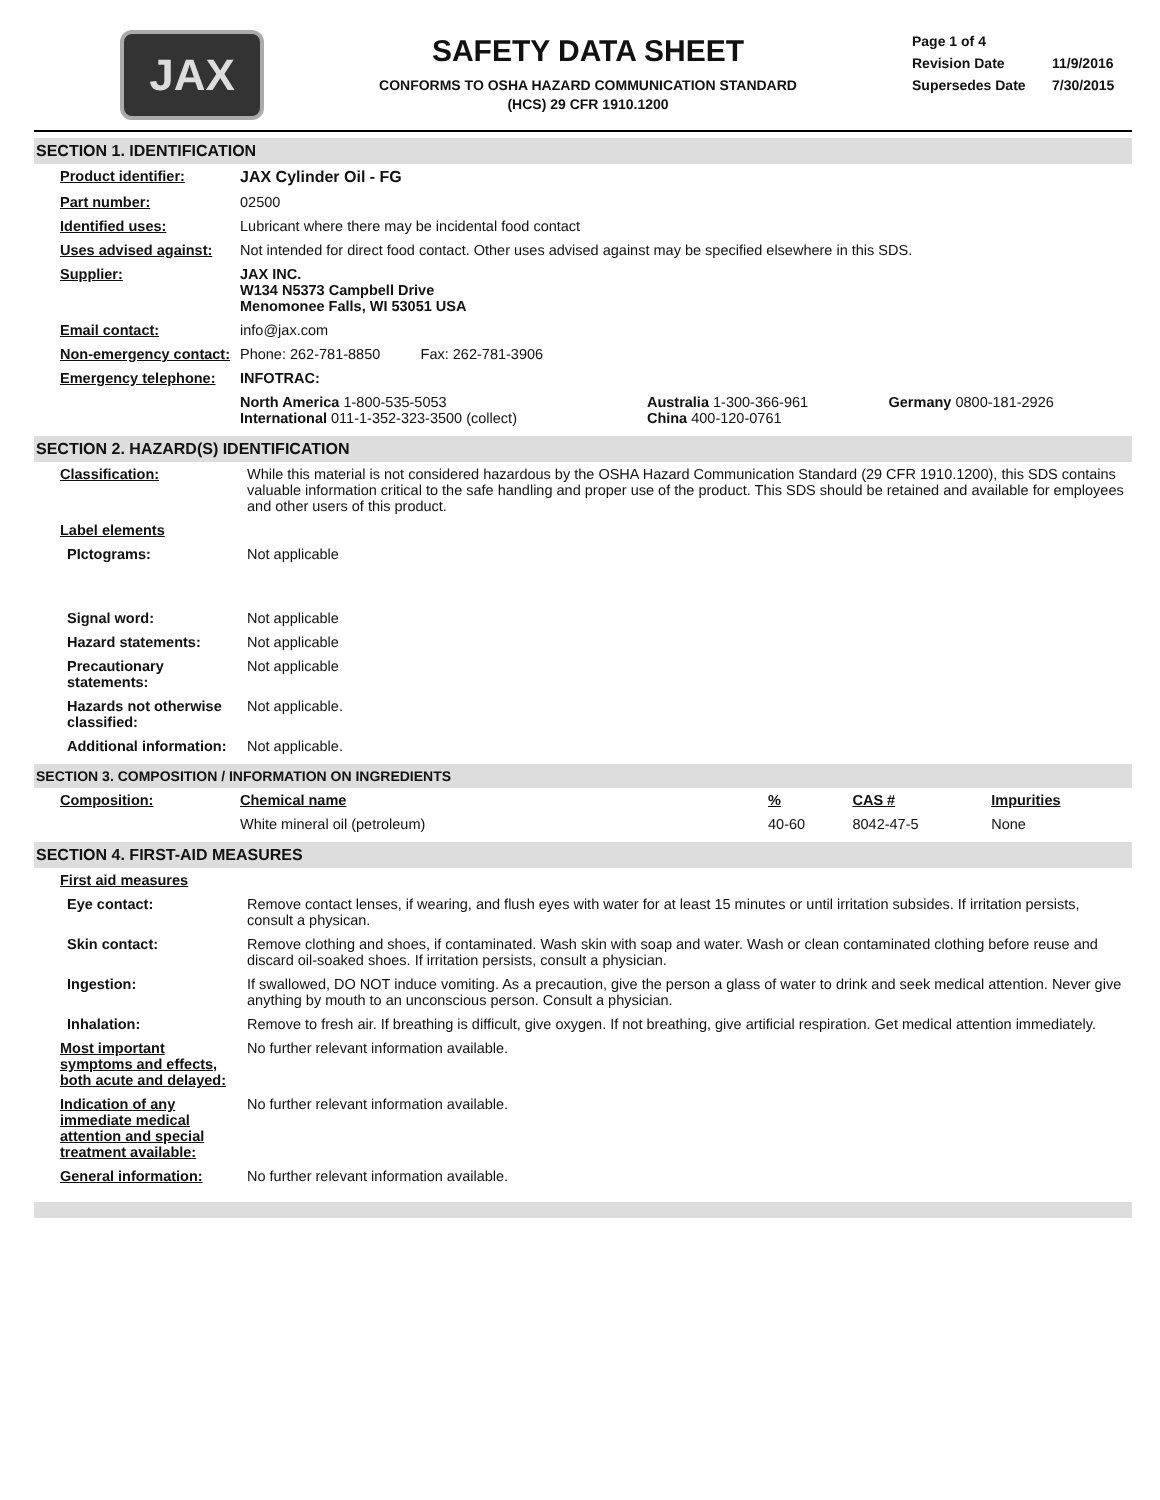JAX
SAFETY DATA SHEET
CONFORMS TO OSHA HAZARD COMMUNICATION STANDARD
(HCS) 29 CFR 1910.1200
Page 1 of 4
Revision Date 11/9/2016
Supersedes Date 7/30/2015
SECTION 1. IDENTIFICATION
| Product identifier: | JAX Cylinder Oil - FG | | |
| Part number: | 02500 | | |
| Identified uses: | Lubricant where there may be incidental food contact | | |
| Uses advised against: | Not intended for direct food contact. Other uses advised against may be specified elsewhere in this SDS. | | |
| Supplier: | JAX INC. W134 N5373 Campbell Drive Menomonee Falls, WI 53051 USA | | |
| Email contact: | info@jax.com | | |
| Non-emergency contact: | Phone: 262-781-8850 Fax: 262-781-3906 | | |
| Emergency telephone: | INFOTRAC: | | |
| | North America 1-800-535-5053 International 011-1-352-323-3500 (collect) | Australia 1-300-366-961 China 400-120-0761 | Germany 0800-181-2926 |
SECTION 2. HAZARD(S) IDENTIFICATION
| Classification: | While this material is not considered hazardous by the OSHA Hazard Communication Standard (29 CFR 1910.1200), this SDS contains valuable information critical to the safe handling and proper use of the product. This SDS should be retained and available for employees and other users of this product. |
| Label elements | |
| PIctograms: | Not applicable |
| Signal word: | Not applicable |
| Hazard statements: | Not applicable |
| Precautionary statements: | Not applicable |
| Hazards not otherwise classified: | Not applicable. |
| Additional information: | Not applicable. |
SECTION 3. COMPOSITION / INFORMATION ON INGREDIENTS
| Composition: | Chemical name | % | CAS # | Impurities |
| | White mineral oil (petroleum) | 40-60 | 8042-47-5 | None |
SECTION 4. FIRST-AID MEASURES
| First aid measures | |
| Eye contact: | Remove contact lenses, if wearing, and flush eyes with water for at least 15 minutes or until irritation subsides. If irritation persists, consult a physican. |
| Skin contact: | Remove clothing and shoes, if contaminated. Wash skin with soap and water. Wash or clean contaminated clothing before reuse and discard oil-soaked shoes. If irritation persists, consult a physician. |
| Ingestion: | If swallowed, DO NOT induce vomiting. As a precaution, give the person a glass of water to drink and seek medical attention. Never give anything by mouth to an unconscious person. Consult a physician. |
| Inhalation: | Remove to fresh air. If breathing is difficult, give oxygen. If not breathing, give artificial respiration. Get medical attention immediately. |
| Most important symptoms and effects, both acute and delayed: | No further relevant information available. |
| Indication of any immediate medical attention and special treatment available: | No further relevant information available. |
| General information: | No further relevant information available. |